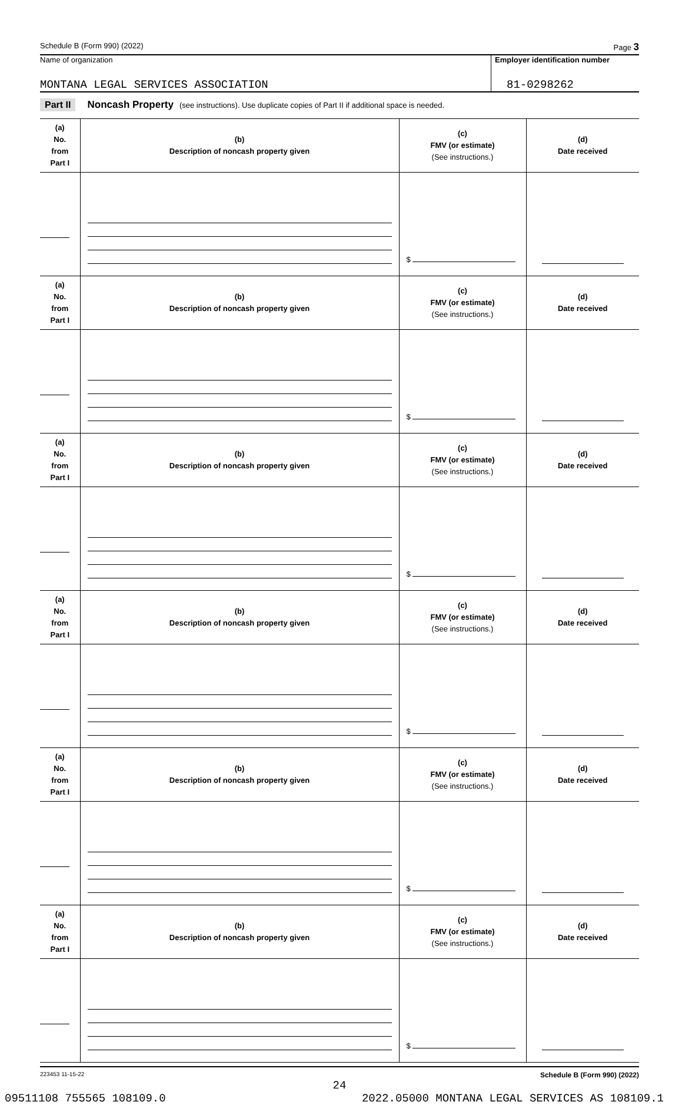Schedule B (Form 990) (2022) Page 3
Name of organization
MONTANA LEGAL SERVICES ASSOCIATION
Employer identification number
81-0298262
Part II Noncash Property (see instructions). Use duplicate copies of Part II if additional space is needed.
| (a) No. from Part I | (b) Description of noncash property given | (c) FMV (or estimate) (See instructions.) | (d) Date received |
| --- | --- | --- | --- |
| | | $ | |
| (a) No. from Part I | (b) Description of noncash property given | (c) FMV (or estimate) (See instructions.) | (d) Date received |
| | | $ | |
| (a) No. from Part I | (b) Description of noncash property given | (c) FMV (or estimate) (See instructions.) | (d) Date received |
| | | $ | |
| (a) No. from Part I | (b) Description of noncash property given | (c) FMV (or estimate) (See instructions.) | (d) Date received |
| | | $ | |
| (a) No. from Part I | (b) Description of noncash property given | (c) FMV (or estimate) (See instructions.) | (d) Date received |
| | | $ | |
| (a) No. from Part I | (b) Description of noncash property given | (c) FMV (or estimate) (See instructions.) | (d) Date received |
| | | $ | |
223453 11-15-22 Schedule B (Form 990) (2022)
24
09511108 755565 108109.0 2022.05000 MONTANA LEGAL SERVICES AS 108109.1